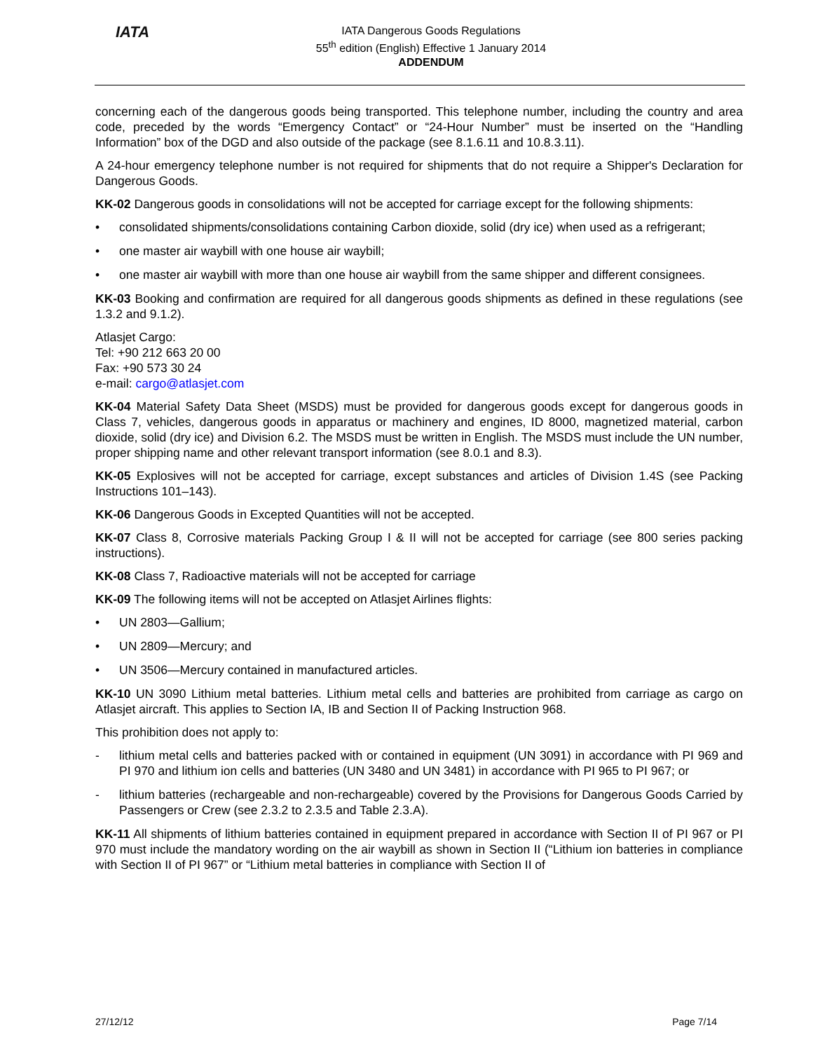IATA
IATA Dangerous Goods Regulations
55<sup>th</sup> edition (English) Effective 1 January 2014
ADDENDUM
concerning each of the dangerous goods being transported. This telephone number, including the country and area code, preceded by the words “Emergency Contact” or “24-Hour Number” must be inserted on the “Handling Information” box of the DGD and also outside of the package (see 8.1.6.11 and 10.8.3.11).
A 24-hour emergency telephone number is not required for shipments that do not require a Shipper's Declaration for Dangerous Goods.
KK-02 Dangerous goods in consolidations will not be accepted for carriage except for the following shipments:
• consolidated shipments/consolidations containing Carbon dioxide, solid (dry ice) when used as a refrigerant;
• one master air waybill with one house air waybill;
• one master air waybill with more than one house air waybill from the same shipper and different consignees.
KK-03 Booking and confirmation are required for all dangerous goods shipments as defined in these regulations (see 1.3.2 and 9.1.2).
Atlasjet Cargo:
Tel: +90 212 663 20 00
Fax: +90 573 30 24
e-mail: cargo@atlasjet.com
KK-04 Material Safety Data Sheet (MSDS) must be provided for dangerous goods except for dangerous goods in Class 7, vehicles, dangerous goods in apparatus or machinery and engines, ID 8000, magnetized material, carbon dioxide, solid (dry ice) and Division 6.2. The MSDS must be written in English. The MSDS must include the UN number, proper shipping name and other relevant transport information (see 8.0.1 and 8.3).
KK-05 Explosives will not be accepted for carriage, except substances and articles of Division 1.4S (see Packing Instructions 101–143).
KK-06 Dangerous Goods in Excepted Quantities will not be accepted.
KK-07 Class 8, Corrosive materials Packing Group I & II will not be accepted for carriage (see 800 series packing instructions).
KK-08 Class 7, Radioactive materials will not be accepted for carriage
KK-09 The following items will not be accepted on Atlasjet Airlines flights:
• UN 2803—Gallium;
• UN 2809—Mercury; and
• UN 3506—Mercury contained in manufactured articles.
KK-10 UN 3090 Lithium metal batteries. Lithium metal cells and batteries are prohibited from carriage as cargo on Atlasjet aircraft. This applies to Section IA, IB and Section II of Packing Instruction 968.
This prohibition does not apply to:
- lithium metal cells and batteries packed with or contained in equipment (UN 3091) in accordance with PI 969 and PI 970 and lithium ion cells and batteries (UN 3480 and UN 3481) in accordance with PI 965 to PI 967; or
- lithium batteries (rechargeable and non-rechargeable) covered by the Provisions for Dangerous Goods Carried by Passengers or Crew (see 2.3.2 to 2.3.5 and Table 2.3.A).
KK-11 All shipments of lithium batteries contained in equipment prepared in accordance with Section II of PI 967 or PI 970 must include the mandatory wording on the air waybill as shown in Section II (“Lithium ion batteries in compliance with Section II of PI 967” or “Lithium metal batteries in compliance with Section II of
27/12/12 Page 7/14